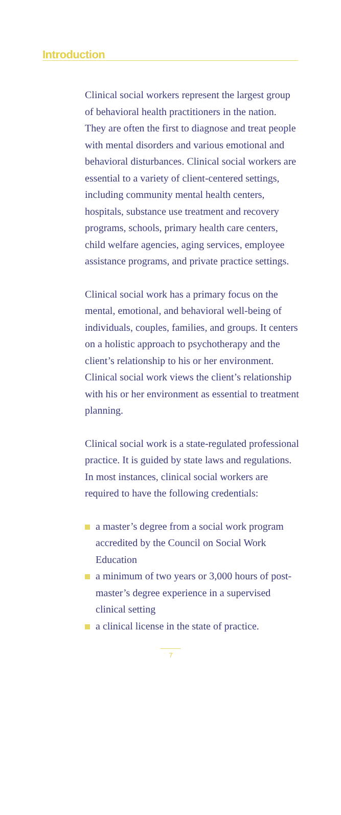Introduction
Clinical social workers represent the largest group of behavioral health practitioners in the nation. They are often the first to diagnose and treat people with mental disorders and various emotional and behavioral disturbances. Clinical social workers are essential to a variety of client-centered settings, including community mental health centers, hospitals, substance use treatment and recovery programs, schools, primary health care centers, child welfare agencies, aging services, employee assistance programs, and private practice settings.
Clinical social work has a primary focus on the mental, emotional, and behavioral well-being of individuals, couples, families, and groups. It centers on a holistic approach to psychotherapy and the client’s relationship to his or her environment. Clinical social work views the client’s relationship with his or her environment as essential to treatment planning.
Clinical social work is a state-regulated professional practice. It is guided by state laws and regulations. In most instances, clinical social workers are required to have the following credentials:
a master’s degree from a social work program accredited by the Council on Social Work Education
a minimum of two years or 3,000 hours of post-master’s degree experience in a supervised clinical setting
a clinical license in the state of practice.
7